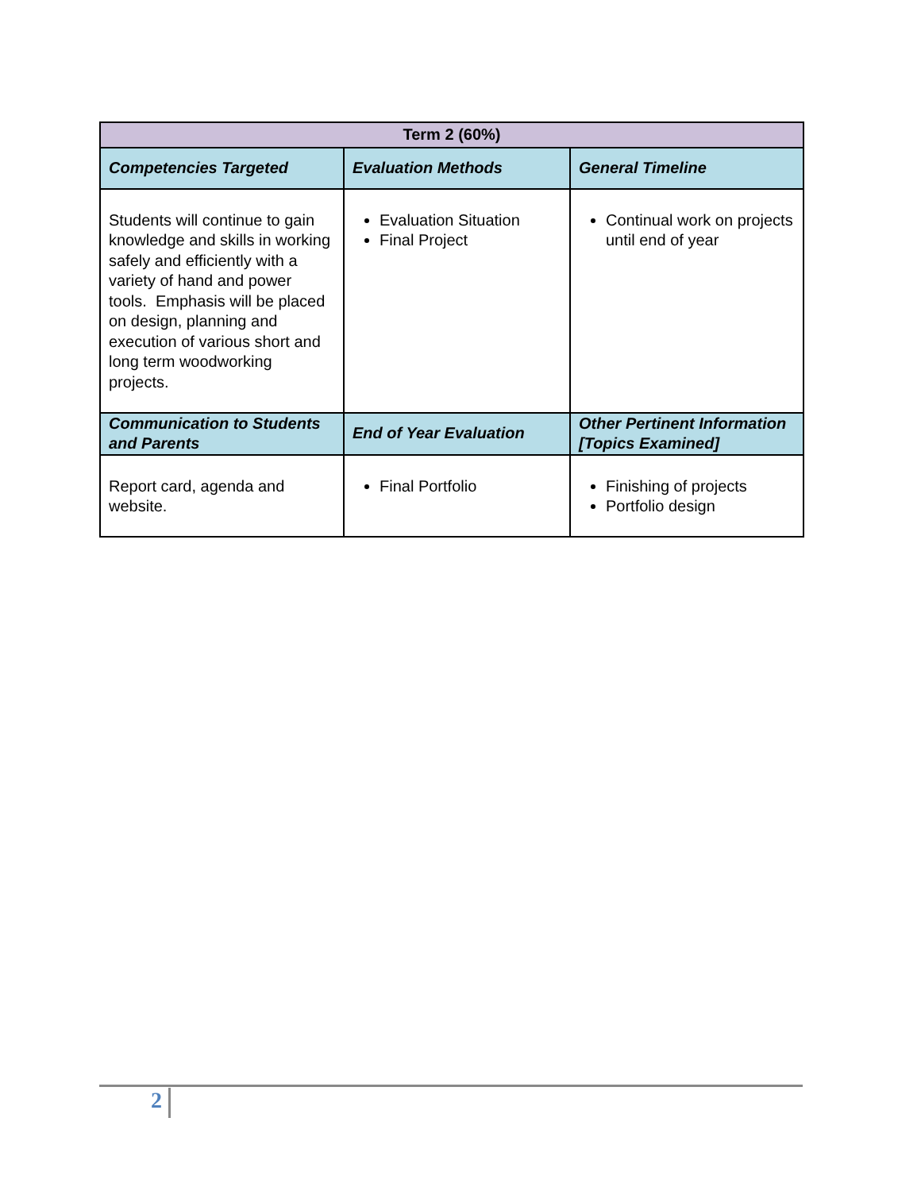| Term 2 (60%) | | |
| --- | --- | --- |
| Competencies Targeted | Evaluation Methods | General Timeline |
| Students will continue to gain knowledge and skills in working safely and efficiently with a variety of hand and power tools. Emphasis will be placed on design, planning and execution of various short and long term woodworking projects. | Evaluation Situation Final Project | Continual work on projects until end of year |
| Communication to Students and Parents | End of Year Evaluation | Other Pertinent Information [Topics Examined] |
| Report card, agenda and website. | Final Portfolio | Finishing of projects Portfolio design |
2